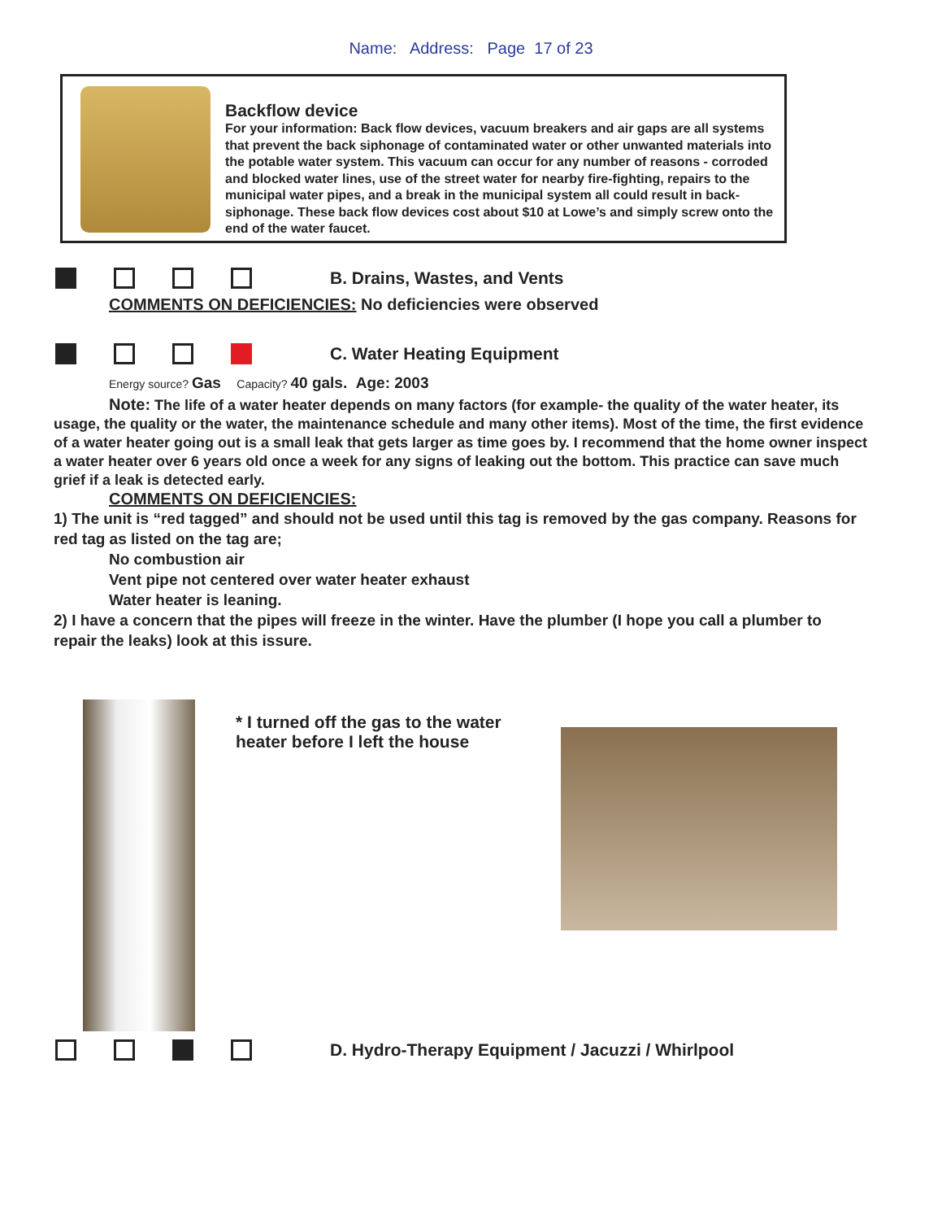Name: Address: Page 17 of 23
Backflow device
For your information: Back flow devices, vacuum breakers and air gaps are all systems that prevent the back siphonage of contaminated water or other unwanted materials into the potable water system. This vacuum can occur for any number of reasons - corroded and blocked water lines, use of the street water for nearby fire-fighting, repairs to the municipal water pipes, and a break in the municipal system all could result in back-siphonage. These back flow devices cost about $10 at Lowe’s and simply screw onto the end of the water faucet.
B. Drains, Wastes, and Vents
COMMENTS ON DEFICIENCIES: No deficiencies were observed
C. Water Heating Equipment
Energy source? Gas Capacity? 40 gals. Age: 2003
Note: The life of a water heater depends on many factors (for example- the quality of the water heater, its usage, the quality or the water, the maintenance schedule and many other items). Most of the time, the first evidence of a water heater going out is a small leak that gets larger as time goes by. I recommend that the home owner inspect a water heater over 6 years old once a week for any signs of leaking out the bottom. This practice can save much grief if a leak is detected early.
COMMENTS ON DEFICIENCIES:
1) The unit is “red tagged” and should not be used until this tag is removed by the gas company. Reasons for red tag as listed on the tag are;
No combustion air
Vent pipe not centered over water heater exhaust
Water heater is leaning.
2) I have a concern that the pipes will freeze in the winter. Have the plumber (I hope you call a plumber to repair the leaks) look at this issure.
* I turned off the gas to the water heater before I left the house
D. Hydro-Therapy Equipment / Jacuzzi / Whirlpool